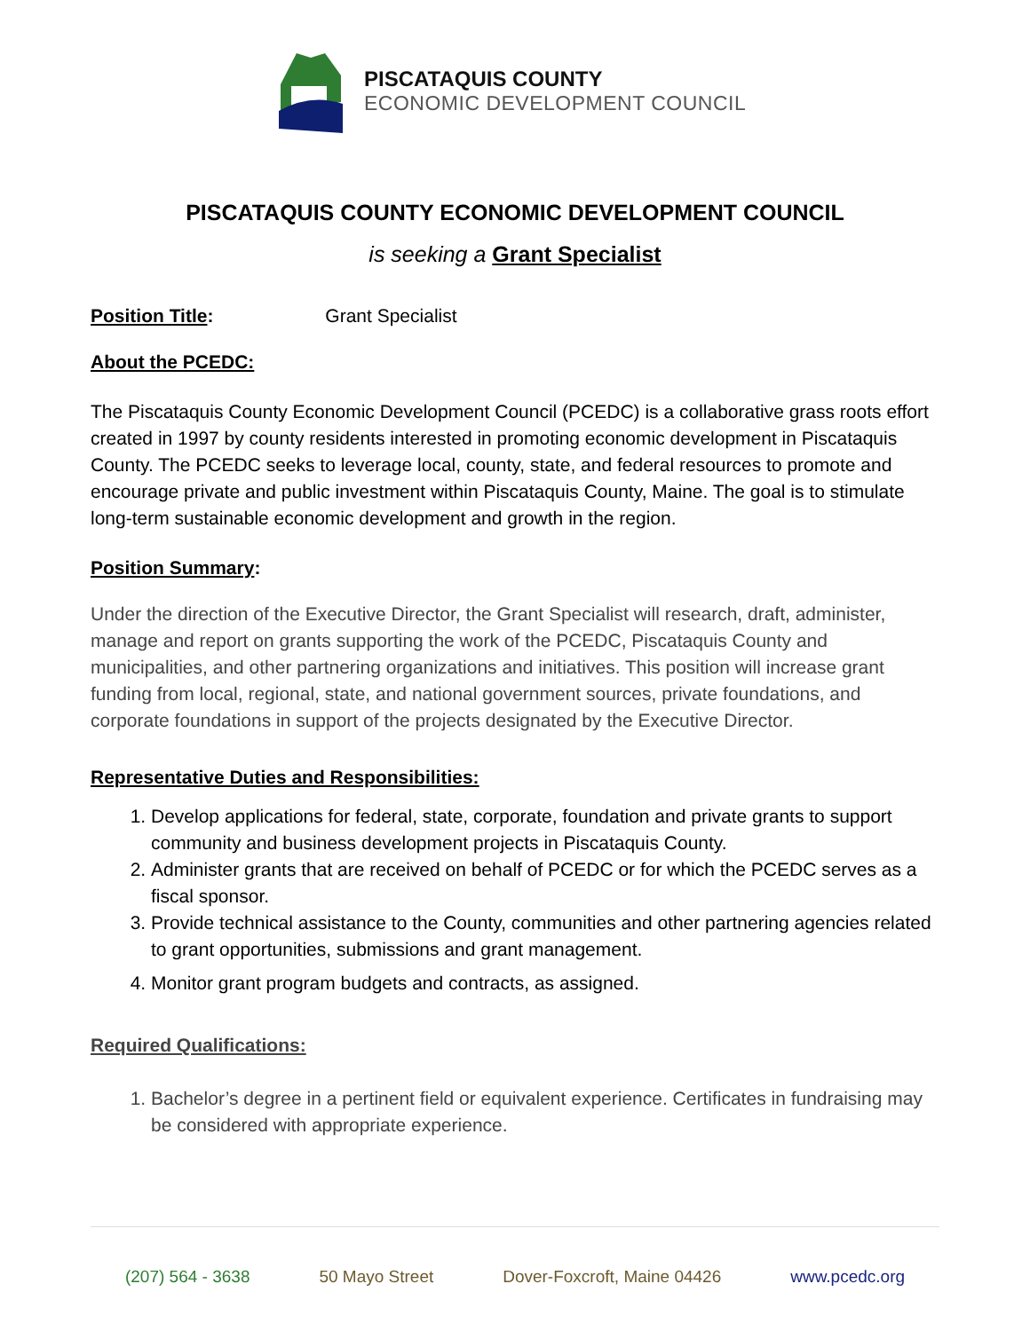PISCATAQUIS COUNTY
ECONOMIC DEVELOPMENT COUNCIL
PISCATAQUIS COUNTY ECONOMIC DEVELOPMENT COUNCIL
is seeking a Grant Specialist
Position Title: Grant Specialist
About the PCEDC:
The Piscataquis County Economic Development Council (PCEDC) is a collaborative grass roots effort created in 1997 by county residents interested in promoting economic development in Piscataquis County. The PCEDC seeks to leverage local, county, state, and federal resources to promote and encourage private and public investment within Piscataquis County, Maine. The goal is to stimulate long-term sustainable economic development and growth in the region.
Position Summary:
Under the direction of the Executive Director, the Grant Specialist will research, draft, administer, manage and report on grants supporting the work of the PCEDC, Piscataquis County and municipalities, and other partnering organizations and initiatives. This position will increase grant funding from local, regional, state, and national government sources, private foundations, and corporate foundations in support of the projects designated by the Executive Director.
Representative Duties and Responsibilities:
1. Develop applications for federal, state, corporate, foundation and private grants to support community and business development projects in Piscataquis County.
2. Administer grants that are received on behalf of PCEDC or for which the PCEDC serves as a fiscal sponsor.
3. Provide technical assistance to the County, communities and other partnering agencies related to grant opportunities, submissions and grant management.
4. Monitor grant program budgets and contracts, as assigned.
Required Qualifications:
1. Bachelor’s degree in a pertinent field or equivalent experience. Certificates in fundraising may be considered with appropriate experience.
(207) 564 - 3638 50 Mayo Street Dover-Foxcroft, Maine 04426 www.pcedc.org